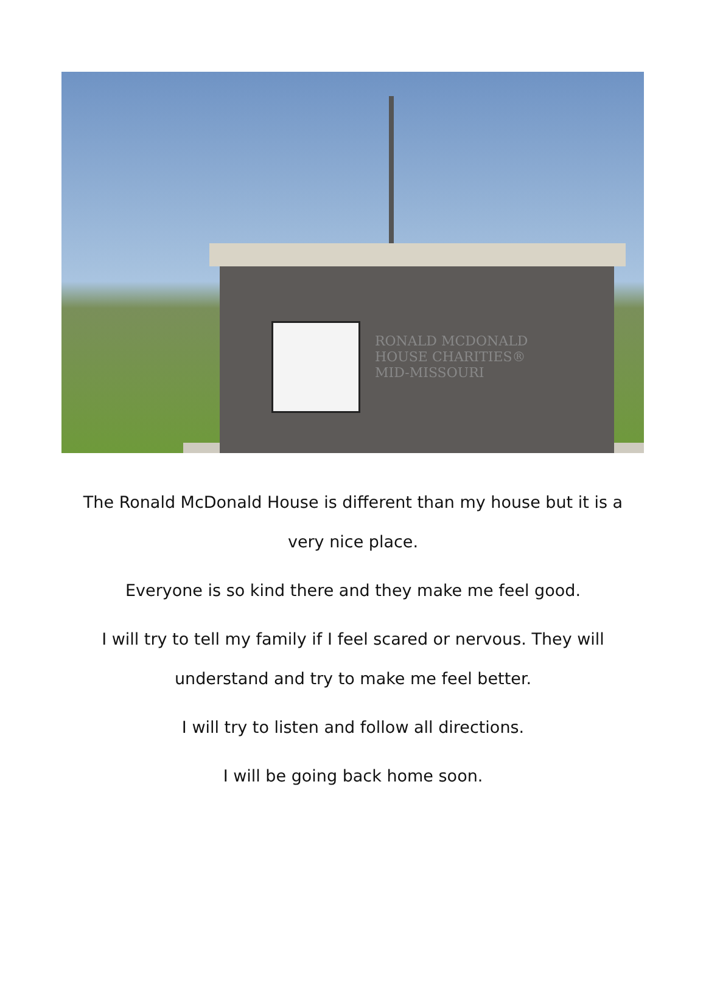RONALD MCDONALD
HOUSE CHARITIES®
MID-MISSOURI
The Ronald McDonald House is different than my house but it is a
very nice place.
Everyone is so kind there and they make me feel good.
I will try to tell my family if I feel scared or nervous. They will
understand and try to make me feel better.
I will try to listen and follow all directions.
I will be going back home soon.